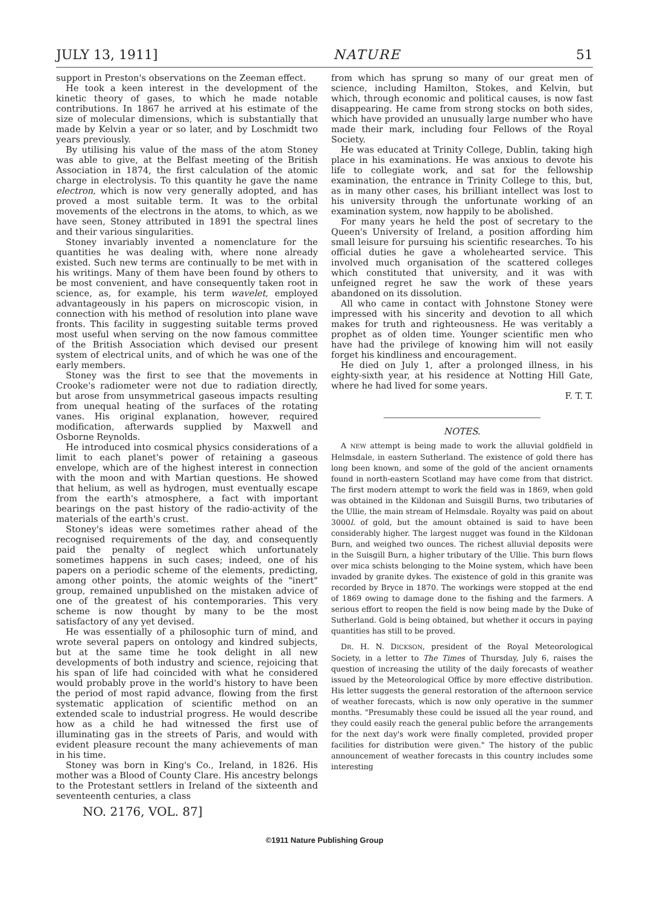JULY 13, 1911] NATURE 51
support in Preston's observations on the Zeeman effect.
He took a keen interest in the development of the kinetic theory of gases, to which he made notable contributions. In 1867 he arrived at his estimate of the size of molecular dimensions, which is substantially that made by Kelvin a year or so later, and by Loschmidt two years previously.
By utilising his value of the mass of the atom Stoney was able to give, at the Belfast meeting of the British Association in 1874, the first calculation of the atomic charge in electrolysis. To this quantity he gave the name electron, which is now very generally adopted, and has proved a most suitable term. It was to the orbital movements of the electrons in the atoms, to which, as we have seen, Stoney attributed in 1891 the spectral lines and their various singularities.
Stoney invariably invented a nomenclature for the quantities he was dealing with, where none already existed. Such new terms are continually to be met with in his writings. Many of them have been found by others to be most convenient, and have consequently taken root in science, as, for example, his term wavelet, employed advantageously in his papers on microscopic vision, in connection with his method of resolution into plane wave fronts. This facility in suggesting suitable terms proved most useful when serving on the now famous committee of the British Association which devised our present system of electrical units, and of which he was one of the early members.
Stoney was the first to see that the movements in Crooke's radiometer were not due to radiation directly, but arose from unsymmetrical gaseous impacts resulting from unequal heating of the surfaces of the rotating vanes. His original explanation, however, required modification, afterwards supplied by Maxwell and Osborne Reynolds.
He introduced into cosmical physics considerations of a limit to each planet's power of retaining a gaseous envelope, which are of the highest interest in connection with the moon and with Martian questions. He showed that helium, as well as hydrogen, must eventually escape from the earth's atmosphere, a fact with important bearings on the past history of the radio-activity of the materials of the earth's crust.
Stoney's ideas were sometimes rather ahead of the recognised requirements of the day, and consequently paid the penalty of neglect which unfortunately sometimes happens in such cases; indeed, one of his papers on a periodic scheme of the elements, predicting, among other points, the atomic weights of the "inert" group, remained unpublished on the mistaken advice of one of the greatest of his contemporaries. This very scheme is now thought by many to be the most satisfactory of any yet devised.
He was essentially of a philosophic turn of mind, and wrote several papers on ontology and kindred subjects, but at the same time he took delight in all new developments of both industry and science, rejoicing that his span of life had coincided with what he considered would probably prove in the world's history to have been the period of most rapid advance, flowing from the first systematic application of scientific method on an extended scale to industrial progress. He would describe how as a child he had witnessed the first use of illuminating gas in the streets of Paris, and would with evident pleasure recount the many achievements of man in his time.
Stoney was born in King's Co., Ireland, in 1826. His mother was a Blood of County Clare. His ancestry belongs to the Protestant settlers in Ireland of the sixteenth and seventeenth centuries, a class
from which has sprung so many of our great men of science, including Hamilton, Stokes, and Kelvin, but which, through economic and political causes, is now fast disappearing. He came from strong stocks on both sides, which have provided an unusually large number who have made their mark, including four Fellows of the Royal Society.
He was educated at Trinity College, Dublin, taking high place in his examinations. He was anxious to devote his life to collegiate work, and sat for the fellowship examination, the entrance in Trinity College to this, but, as in many other cases, his brilliant intellect was lost to his university through the unfortunate working of an examination system, now happily to be abolished.
For many years he held the post of secretary to the Queen's University of Ireland, a position affording him small leisure for pursuing his scientific researches. To his official duties he gave a wholehearted service. This involved much organisation of the scattered colleges which constituted that university, and it was with unfeigned regret he saw the work of these years abandoned on its dissolution.
All who came in contact with Johnstone Stoney were impressed with his sincerity and devotion to all which makes for truth and righteousness. He was veritably a prophet as of olden time. Younger scientific men who have had the privilege of knowing him will not easily forget his kindliness and encouragement.
He died on July 1, after a prolonged illness, in his eighty-sixth year, at his residence at Notting Hill Gate, where he had lived for some years.
F. T. T.
NOTES.
A NEW attempt is being made to work the alluvial goldfield in Helmsdale, in eastern Sutherland. The existence of gold there has long been known, and some of the gold of the ancient ornaments found in north-eastern Scotland may have come from that district. The first modern attempt to work the field was in 1869, when gold was obtained in the Kildonan and Suisgill Burns, two tributaries of the Ullie, the main stream of Helmsdale. Royalty was paid on about 3000l. of gold, but the amount obtained is said to have been considerably higher. The largest nugget was found in the Kildonan Burn, and weighed two ounces. The richest alluvial deposits were in the Suisgill Burn, a higher tributary of the Ullie. This burn flows over mica schists belonging to the Moine system, which have been invaded by granite dykes. The existence of gold in this granite was recorded by Bryce in 1870. The workings were stopped at the end of 1869 owing to damage done to the fishing and the farmers. A serious effort to reopen the field is now being made by the Duke of Sutherland. Gold is being obtained, but whether it occurs in paying quantities has still to be proved.
DR. H. N. DICKSON, president of the Royal Meteorological Society, in a letter to The Times of Thursday, July 6, raises the question of increasing the utility of the daily forecasts of weather issued by the Meteorological Office by more effective distribution. His letter suggests the general restoration of the afternoon service of weather forecasts, which is now only operative in the summer months. "Presumably these could be issued all the year round, and they could easily reach the general public before the arrangements for the next day's work were finally completed, provided proper facilities for distribution were given." The history of the public announcement of weather forecasts in this country includes some interesting
NO. 2176, VOL. 87]
©1911 Nature Publishing Group